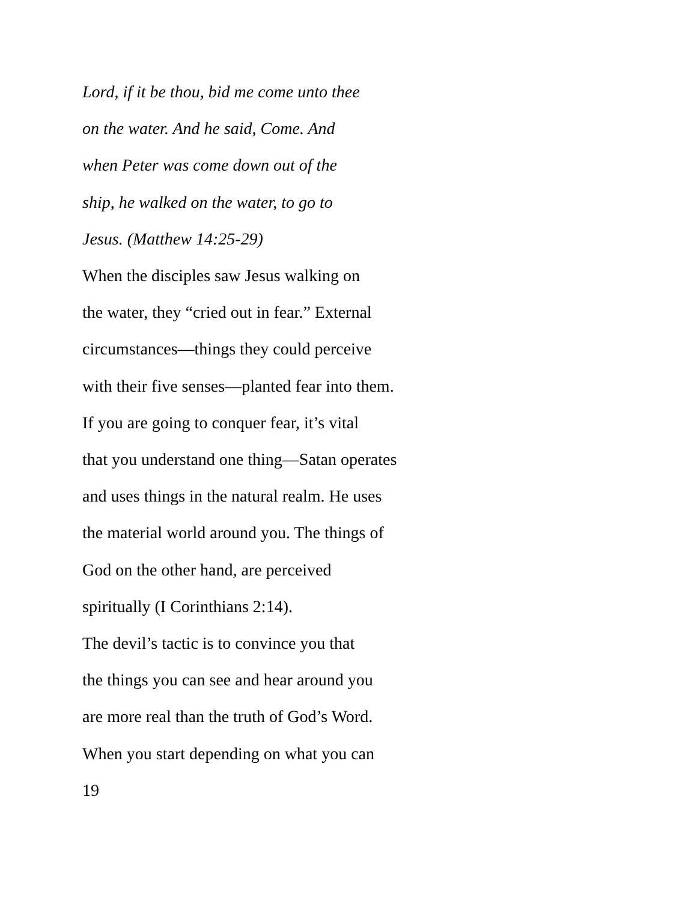Lord, if it be thou, bid me come unto thee
on the water. And he said, Come. And
when Peter was come down out of the
ship, he walked on the water, to go to
Jesus. (Matthew 14:25-29)
When the disciples saw Jesus walking on
the water, they “cried out in fear.” External
circumstances—things they could perceive
with their five senses—planted fear into them.
If you are going to conquer fear, it’s vital
that you understand one thing—Satan operates
and uses things in the natural realm. He uses
the material world around you. The things of
God on the other hand, are perceived
spiritually (I Corinthians 2:14).
The devil’s tactic is to convince you that
the things you can see and hear around you
are more real than the truth of God’s Word.
When you start depending on what you can
19